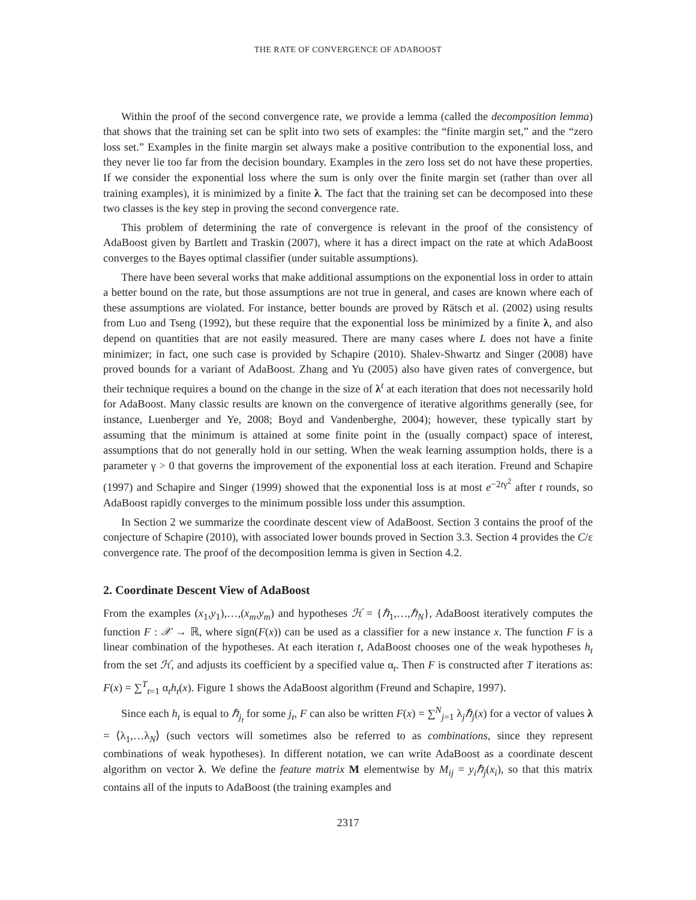THE RATE OF CONVERGENCE OF ADABOOST
Within the proof of the second convergence rate, we provide a lemma (called the decomposition lemma) that shows that the training set can be split into two sets of examples: the “finite margin set,” and the “zero loss set.” Examples in the finite margin set always make a positive contribution to the exponential loss, and they never lie too far from the decision boundary. Examples in the zero loss set do not have these properties. If we consider the exponential loss where the sum is only over the finite margin set (rather than over all training examples), it is minimized by a finite λ. The fact that the training set can be decomposed into these two classes is the key step in proving the second convergence rate.
This problem of determining the rate of convergence is relevant in the proof of the consistency of AdaBoost given by Bartlett and Traskin (2007), where it has a direct impact on the rate at which AdaBoost converges to the Bayes optimal classifier (under suitable assumptions).
There have been several works that make additional assumptions on the exponential loss in order to attain a better bound on the rate, but those assumptions are not true in general, and cases are known where each of these assumptions are violated. For instance, better bounds are proved by Rätsch et al. (2002) using results from Luo and Tseng (1992), but these require that the exponential loss be minimized by a finite λ, and also depend on quantities that are not easily measured. There are many cases where L does not have a finite minimizer; in fact, one such case is provided by Schapire (2010). Shalev-Shwartz and Singer (2008) have proved bounds for a variant of AdaBoost. Zhang and Yu (2005) also have given rates of convergence, but their technique requires a bound on the change in the size of λ<sup>t</sup> at each iteration that does not necessarily hold for AdaBoost. Many classic results are known on the convergence of iterative algorithms generally (see, for instance, Luenberger and Ye, 2008; Boyd and Vandenberghe, 2004); however, these typically start by assuming that the minimum is attained at some finite point in the (usually compact) space of interest, assumptions that do not generally hold in our setting. When the weak learning assumption holds, there is a parameter γ > 0 that governs the improvement of the exponential loss at each iteration. Freund and Schapire (1997) and Schapire and Singer (1999) showed that the exponential loss is at most e<sup>−2tγ<sup>2</sup></sup> after t rounds, so AdaBoost rapidly converges to the minimum possible loss under this assumption.
In Section 2 we summarize the coordinate descent view of AdaBoost. Section 3 contains the proof of the conjecture of Schapire (2010), with associated lower bounds proved in Section 3.3. Section 4 provides the C/ε convergence rate. The proof of the decomposition lemma is given in Section 4.2.
2. Coordinate Descent View of AdaBoost
From the examples (x<sub>1</sub>,y<sub>1</sub>),…,(x<sub>m</sub>,y<sub>m</sub>) and hypotheses ℋ = {ℏ<sub>1</sub>,…,ℏ<sub>N</sub>}, AdaBoost iteratively computes the function F : 𝒳 → ℝ, where sign(F(x)) can be used as a classifier for a new instance x. The function F is a linear combination of the hypotheses. At each iteration t, AdaBoost chooses one of the weak hypotheses h<sub>t</sub> from the set ℋ, and adjusts its coefficient by a specified value α<sub>t</sub>. Then F is constructed after T iterations as: F(x) = ∑<sup>T</sup><sub>t=1</sub> α<sub>t</sub>h<sub>t</sub>(x). Figure 1 shows the AdaBoost algorithm (Freund and Schapire, 1997).
Since each h<sub>t</sub> is equal to ℏ<sub>j<sub>t</sub></sub> for some j<sub>t</sub>, F can also be written F(x) = ∑<sup>N</sup><sub>j=1</sub> λ<sub>j</sub>ℏ<sub>j</sub>(x) for a vector of values λ = ⟨λ<sub>1</sub>,…λ<sub>N</sub>⟩ (such vectors will sometimes also be referred to as combinations, since they represent combinations of weak hypotheses). In different notation, we can write AdaBoost as a coordinate descent algorithm on vector λ. We define the feature matrix M elementwise by M<sub>ij</sub> = y<sub>i</sub>ℏ<sub>j</sub>(x<sub>i</sub>), so that this matrix contains all of the inputs to AdaBoost (the training examples and
2317